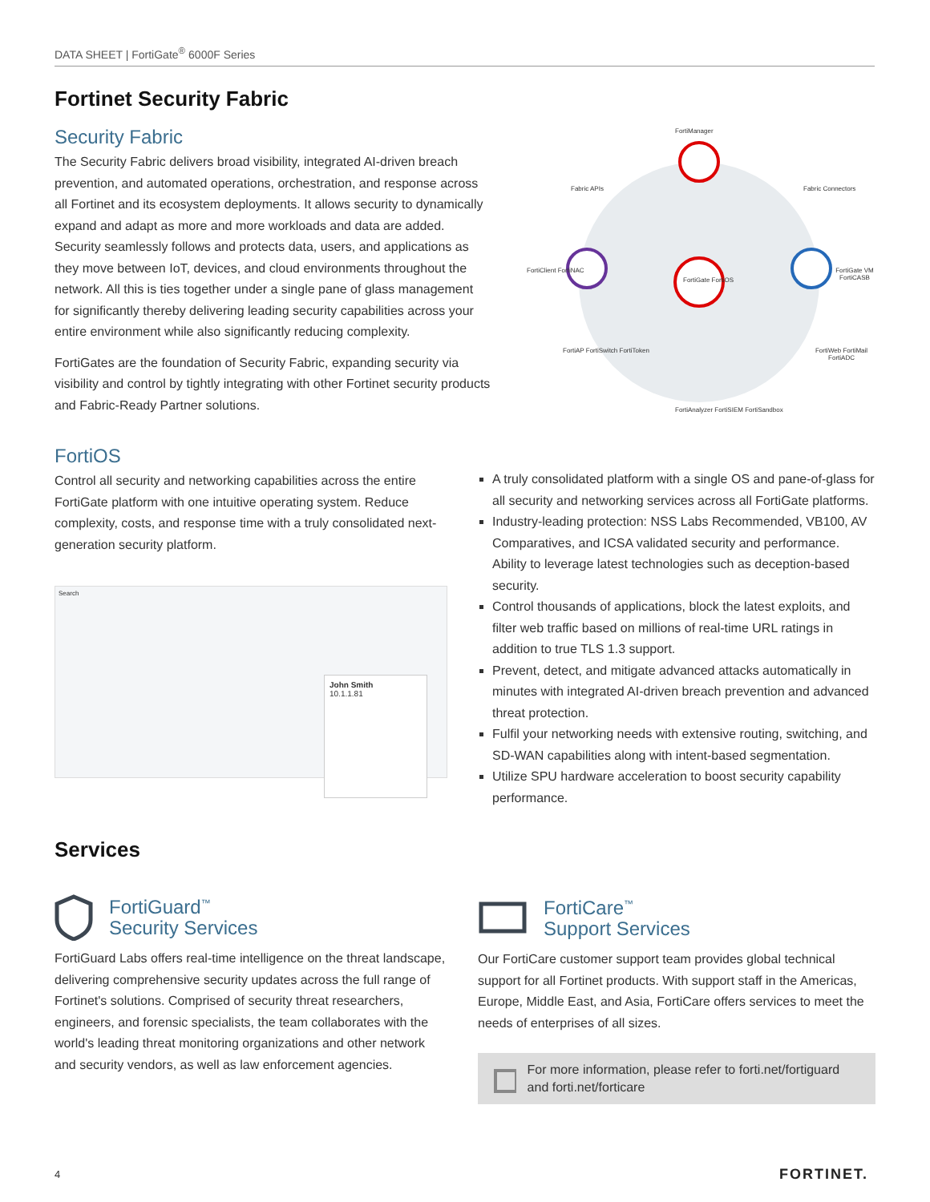DATA SHEET | FortiGate<sup>®</sup> 6000F Series
Fortinet Security Fabric
Security Fabric
The Security Fabric delivers broad visibility, integrated AI-driven breach prevention, and automated operations, orchestration, and response across all Fortinet and its ecosystem deployments. It allows security to dynamically expand and adapt as more and more workloads and data are added. Security seamlessly follows and protects data, users, and applications as they move between IoT, devices, and cloud environments throughout the network. All this is ties together under a single pane of glass management for significantly thereby delivering leading security capabilities across your entire environment while also significantly reducing complexity.
FortiGates are the foundation of Security Fabric, expanding security via visibility and control by tightly integrating with other Fortinet security products and Fabric-Ready Partner solutions.
FortiManager
Fabric APIs Fabric Connectors
FortiClient FortiNAC
FortiGate FortiOS
FortiGate VM FortiCASB
FortiAP FortiSwitch FortiToken FortiWeb FortiMail FortiADC
FortiAnalyzer FortiSIEM FortiSandbox
FortiOS
Control all security and networking capabilities across the entire FortiGate platform with one intuitive operating system. Reduce complexity, costs, and response time with a truly consolidated next- generation security platform.
Search
John Smith
10.1.1.81
A truly consolidated platform with a single OS and pane-of-glass for all security and networking services across all FortiGate platforms.
Industry-leading protection: NSS Labs Recommended, VB100, AV Comparatives, and ICSA validated security and performance. Ability to leverage latest technologies such as deception-based security.
Control thousands of applications, block the latest exploits, and filter web traffic based on millions of real-time URL ratings in addition to true TLS 1.3 support.
Prevent, detect, and mitigate advanced attacks automatically in minutes with integrated AI-driven breach prevention and advanced threat protection.
Fulfil your networking needs with extensive routing, switching, and SD-WAN capabilities along with intent-based segmentation.
Utilize SPU hardware acceleration to boost security capability performance.
Services
FortiGuard<sup>™</sup>
Security Services
FortiGuard Labs offers real-time intelligence on the threat landscape, delivering comprehensive security updates across the full range of Fortinet's solutions. Comprised of security threat researchers, engineers, and forensic specialists, the team collaborates with the world's leading threat monitoring organizations and other network and security vendors, as well as law enforcement agencies.
FortiCare<sup>™</sup>
Support Services
Our FortiCare customer support team provides global technical support for all Fortinet products. With support staff in the Americas, Europe, Middle East, and Asia, FortiCare offers services to meet the needs of enterprises of all sizes.
For more information, please refer to forti.net/fortiguard and forti.net/forticare
4 FORTINET.